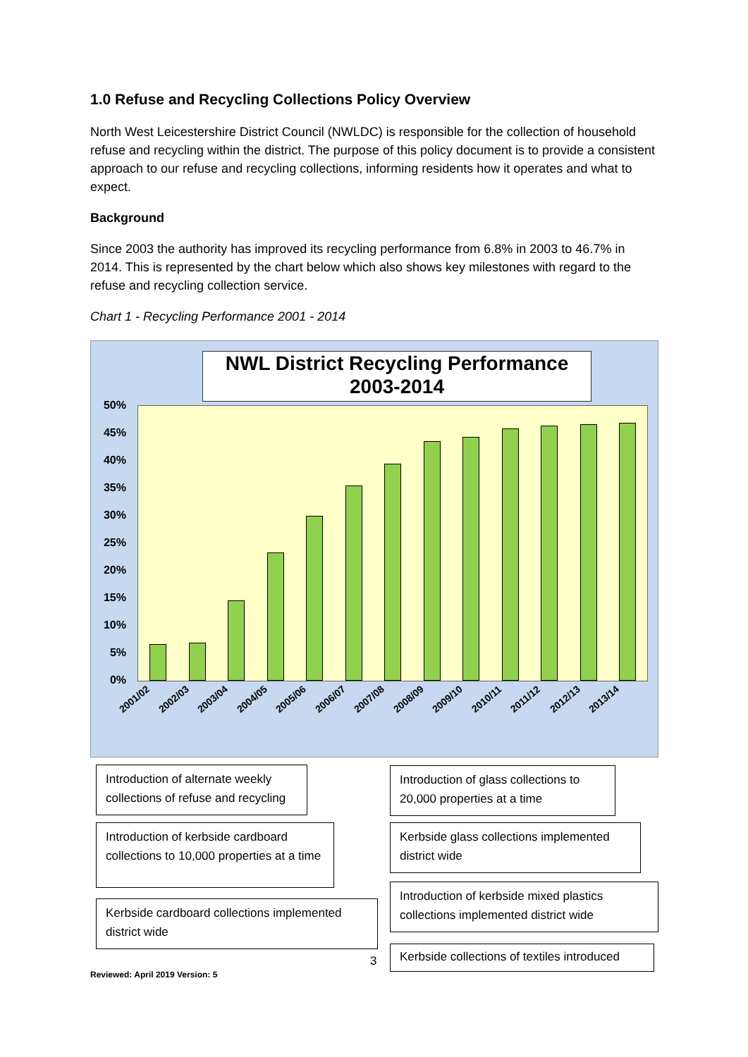1.0 Refuse and Recycling Collections Policy Overview
North West Leicestershire District Council (NWLDC) is responsible for the collection of household refuse and recycling within the district. The purpose of this policy document is to provide a consistent approach to our refuse and recycling collections, informing residents how it operates and what to expect.
Background
Since 2003 the authority has improved its recycling performance from 6.8% in 2003 to 46.7% in 2014. This is represented by the chart below which also shows key milestones with regard to the refuse and recycling collection service.
Chart 1 - Recycling Performance 2001 - 2014
NWL District Recycling Performance 2003-2014
50%
45%
40%
35%
30%
25%
20%
15%
10%
5%
0%
2001/02 2002/03 2003/04 2004/05 2005/06 2006/07 2007/08 2008/09 2009/10 2010/11 2011/12 2012/13 2013/14
Introduction of alternate weekly collections of refuse and recycling
Introduction of glass collections to 20,000 properties at a time
Introduction of kerbside cardboard collections to 10,000 properties at a time
Kerbside glass collections implemented district wide
Kerbside cardboard collections implemented district wide
Introduction of kerbside mixed plastics collections implemented district wide
3
Kerbside collections of textiles introduced
Reviewed: April 2019 Version: 5